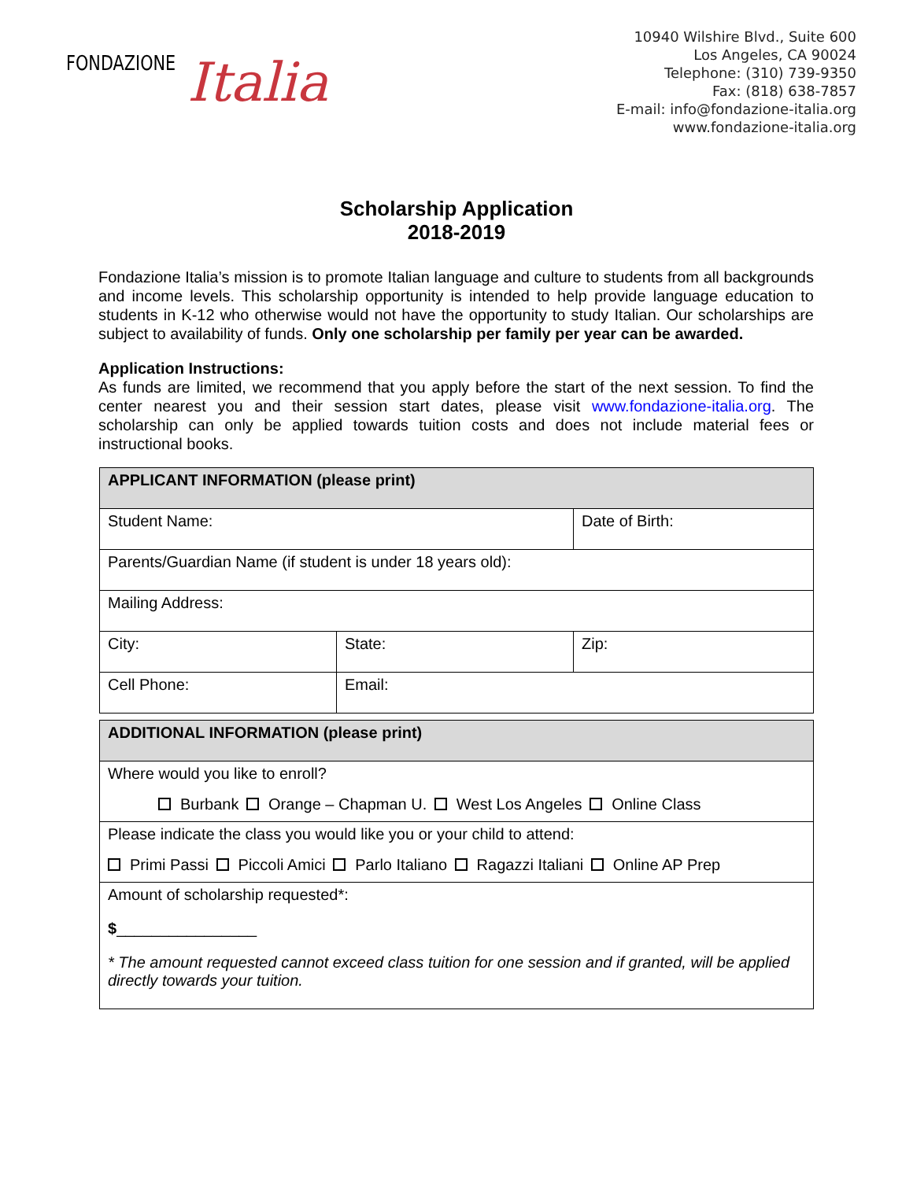FONDAZIONE Italia
10940 Wilshire Blvd., Suite 600
Los Angeles, CA 90024
Telephone: (310) 739-9350
Fax: (818) 638-7857
E-mail: info@fondazione-italia.org
www.fondazione-italia.org
Scholarship Application
2018-2019
Fondazione Italia’s mission is to promote Italian language and culture to students from all backgrounds and income levels. This scholarship opportunity is intended to help provide language education to students in K-12 who otherwise would not have the opportunity to study Italian. Our scholarships are subject to availability of funds. Only one scholarship per family per year can be awarded.
Application Instructions:
As funds are limited, we recommend that you apply before the start of the next session. To find the center nearest you and their session start dates, please visit www.fondazione-italia.org. The scholarship can only be applied towards tuition costs and does not include material fees or instructional books.
| APPLICANT INFORMATION (please print) | | |
| Student Name: | | Date of Birth: |
| Parents/Guardian Name (if student is under 18 years old): | | |
| Mailing Address: | | |
| City: | State: | Zip: |
| Cell Phone: | Email: | |
| ADDITIONAL INFORMATION (please print) |
| Where would you like to enroll? Burbank Orange – Chapman U. West Los Angeles Online Class |
| Please indicate the class you would like you or your child to attend: Primi Passi Piccoli Amici Parlo Italiano Ragazzi Italiani Online AP Prep |
| Amount of scholarship requested*: $ ________________ * The amount requested cannot exceed class tuition for one session and if granted, will be applied directly towards your tuition. |